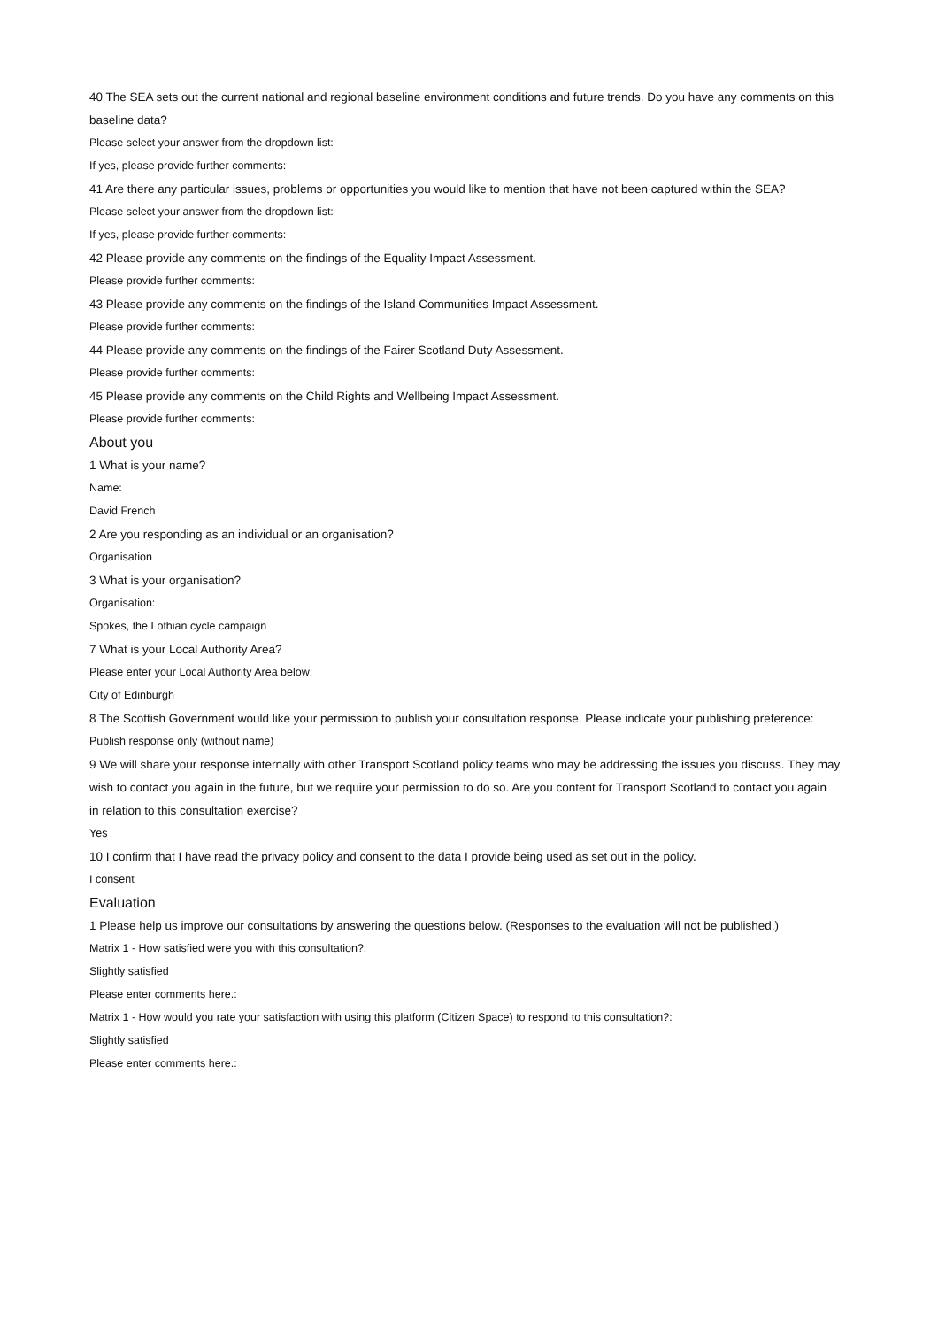40 The SEA sets out the current national and regional baseline environment conditions and future trends. Do you have any comments on this
baseline data?
Please select your answer from the dropdown list:
If yes, please provide further comments:
41 Are there any particular issues, problems or opportunities you would like to mention that have not been captured within the SEA?
Please select your answer from the dropdown list:
If yes, please provide further comments:
42 Please provide any comments on the findings of the Equality Impact Assessment.
Please provide further comments:
43 Please provide any comments on the findings of the Island Communities Impact Assessment.
Please provide further comments:
44 Please provide any comments on the findings of the Fairer Scotland Duty Assessment.
Please provide further comments:
45 Please provide any comments on the Child Rights and Wellbeing Impact Assessment.
Please provide further comments:
About you
1 What is your name?
Name:
David French
2 Are you responding as an individual or an organisation?
Organisation
3 What is your organisation?
Organisation:
Spokes, the Lothian cycle campaign
7 What is your Local Authority Area?
Please enter your Local Authority Area below:
City of Edinburgh
8 The Scottish Government would like your permission to publish your consultation response. Please indicate your publishing preference:
Publish response only (without name)
9 We will share your response internally with other Transport Scotland policy teams who may be addressing the issues you discuss. They may
wish to contact you again in the future, but we require your permission to do so. Are you content for Transport Scotland to contact you again
in relation to this consultation exercise?
Yes
10 I confirm that I have read the privacy policy and consent to the data I provide being used as set out in the policy.
I consent
Evaluation
1 Please help us improve our consultations by answering the questions below. (Responses to the evaluation will not be published.)
Matrix 1 - How satisfied were you with this consultation?:
Slightly satisfied
Please enter comments here.:
Matrix 1 - How would you rate your satisfaction with using this platform (Citizen Space) to respond to this consultation?:
Slightly satisfied
Please enter comments here.: